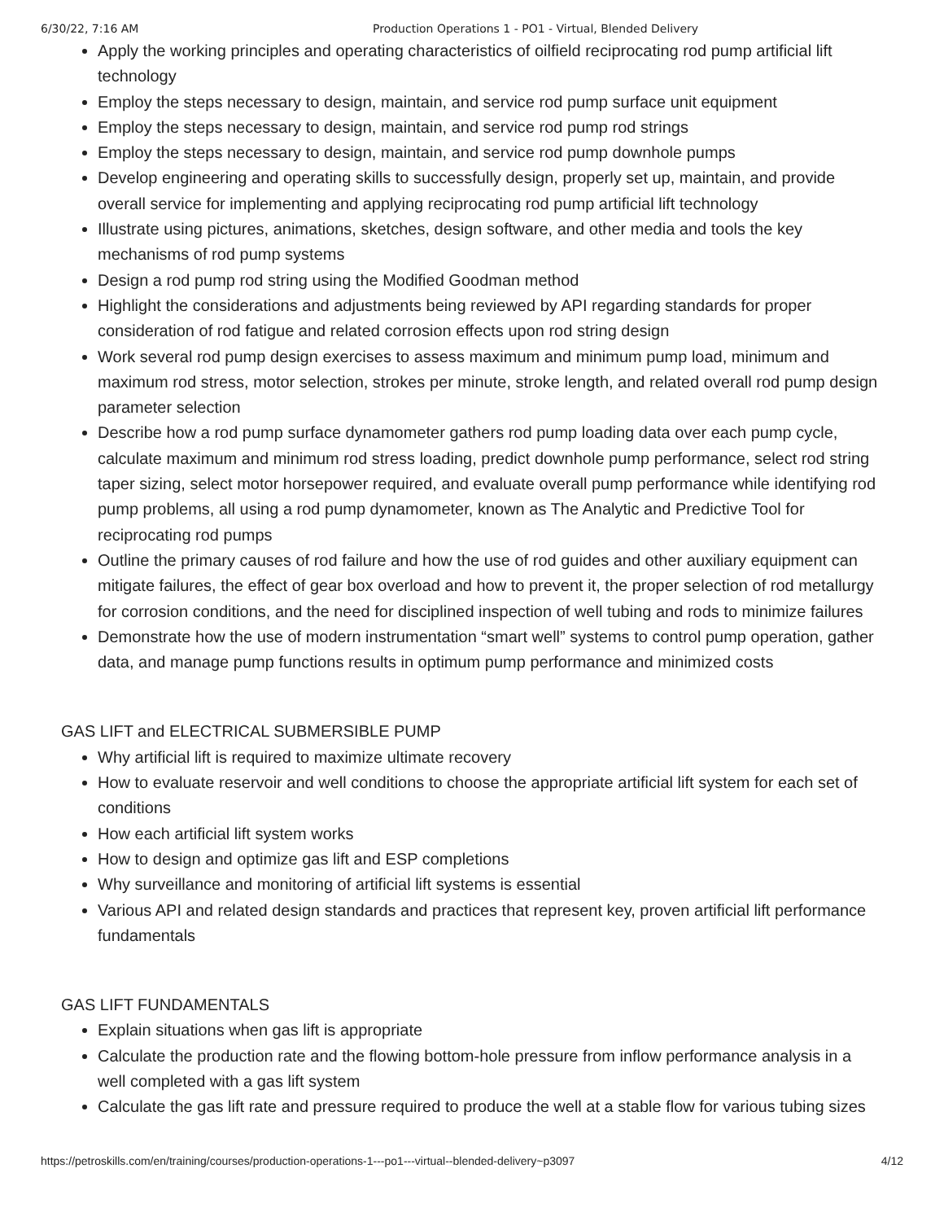6/30/22, 7:16 AM Production Operations 1 - PO1 - Virtual, Blended Delivery
Apply the working principles and operating characteristics of oilfield reciprocating rod pump artificial lift technology
Employ the steps necessary to design, maintain, and service rod pump surface unit equipment
Employ the steps necessary to design, maintain, and service rod pump rod strings
Employ the steps necessary to design, maintain, and service rod pump downhole pumps
Develop engineering and operating skills to successfully design, properly set up, maintain, and provide overall service for implementing and applying reciprocating rod pump artificial lift technology
Illustrate using pictures, animations, sketches, design software, and other media and tools the key mechanisms of rod pump systems
Design a rod pump rod string using the Modified Goodman method
Highlight the considerations and adjustments being reviewed by API regarding standards for proper consideration of rod fatigue and related corrosion effects upon rod string design
Work several rod pump design exercises to assess maximum and minimum pump load, minimum and maximum rod stress, motor selection, strokes per minute, stroke length, and related overall rod pump design parameter selection
Describe how a rod pump surface dynamometer gathers rod pump loading data over each pump cycle, calculate maximum and minimum rod stress loading, predict downhole pump performance, select rod string taper sizing, select motor horsepower required, and evaluate overall pump performance while identifying rod pump problems, all using a rod pump dynamometer, known as The Analytic and Predictive Tool for reciprocating rod pumps
Outline the primary causes of rod failure and how the use of rod guides and other auxiliary equipment can mitigate failures, the effect of gear box overload and how to prevent it, the proper selection of rod metallurgy for corrosion conditions, and the need for disciplined inspection of well tubing and rods to minimize failures
Demonstrate how the use of modern instrumentation “smart well” systems to control pump operation, gather data, and manage pump functions results in optimum pump performance and minimized costs
GAS LIFT and ELECTRICAL SUBMERSIBLE PUMP
Why artificial lift is required to maximize ultimate recovery
How to evaluate reservoir and well conditions to choose the appropriate artificial lift system for each set of conditions
How each artificial lift system works
How to design and optimize gas lift and ESP completions
Why surveillance and monitoring of artificial lift systems is essential
Various API and related design standards and practices that represent key, proven artificial lift performance fundamentals
GAS LIFT FUNDAMENTALS
Explain situations when gas lift is appropriate
Calculate the production rate and the flowing bottom-hole pressure from inflow performance analysis in a well completed with a gas lift system
Calculate the gas lift rate and pressure required to produce the well at a stable flow for various tubing sizes
https://petroskills.com/en/training/courses/production-operations-1---po1---virtual--blended-delivery~p3097 4/12